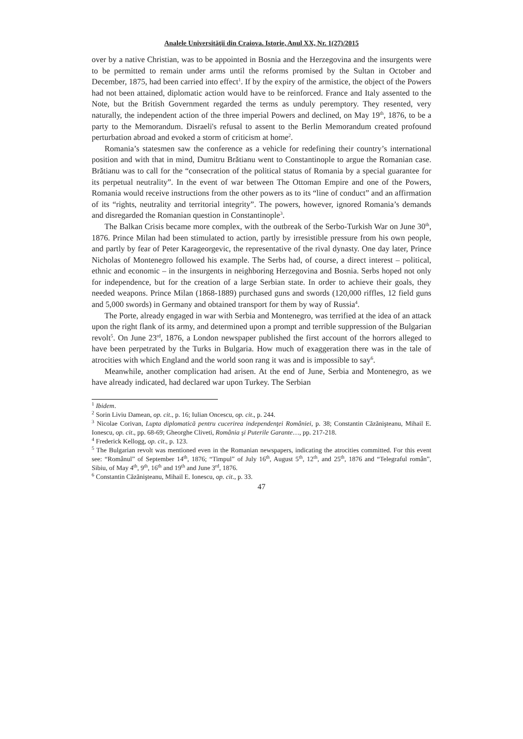Analele Universităţii din Craiova. Istorie, Anul XX, Nr. 1(27)/2015
over by a native Christian, was to be appointed in Bosnia and the Herzegovina and the insurgents were to be permitted to remain under arms until the reforms promised by the Sultan in October and December, 1875, had been carried into effect<sup>1</sup>. If by the expiry of the armistice, the object of the Powers had not been attained, diplomatic action would have to be reinforced. France and Italy assented to the Note, but the British Government regarded the terms as unduly peremptory. They resented, very naturally, the independent action of the three imperial Powers and declined, on May 19<sup>th</sup>, 1876, to be a party to the Memorandum. Disraeli's refusal to assent to the Berlin Memorandum created profound perturbation abroad and evoked a storm of criticism at home<sup>2</sup>.
Romania’s statesmen saw the conference as a vehicle for redefining their country’s international position and with that in mind, Dumitru Brătianu went to Constantinople to argue the Romanian case. Brătianu was to call for the “consecration of the political status of Romania by a special guarantee for its perpetual neutrality”. In the event of war between The Ottoman Empire and one of the Powers, Romania would receive instructions from the other powers as to its “line of conduct” and an affirmation of its “rights, neutrality and territorial integrity”. The powers, however, ignored Romania’s demands and disregarded the Romanian question in Constantinople<sup>3</sup>.
The Balkan Crisis became more complex, with the outbreak of the Serbo-Turkish War on June 30<sup>th</sup>, 1876. Prince Milan had been stimulated to action, partly by irresistible pressure from his own people, and partly by fear of Peter Karageorgevic, the representative of the rival dynasty. One day later, Prince Nicholas of Montenegro followed his example. The Serbs had, of course, a direct interest – political, ethnic and economic – in the insurgents in neighboring Herzegovina and Bosnia. Serbs hoped not only for independence, but for the creation of a large Serbian state. In order to achieve their goals, they needed weapons. Prince Milan (1868-1889) purchased guns and swords (120,000 riffles, 12 field guns and 5,000 swords) in Germany and obtained transport for them by way of Russia<sup>4</sup>.
The Porte, already engaged in war with Serbia and Montenegro, was terrified at the idea of an attack upon the right flank of its army, and determined upon a prompt and terrible suppression of the Bulgarian revolt<sup>5</sup>. On June 23<sup>rd</sup>, 1876, a London newspaper published the first account of the horrors alleged to have been perpetrated by the Turks in Bulgaria. How much of exaggeration there was in the tale of atrocities with which England and the world soon rang it was and is impossible to say<sup>6</sup>.
Meanwhile, another complication had arisen. At the end of June, Serbia and Montenegro, as we have already indicated, had declared war upon Turkey. The Serbian
<sup>1</sup> Ibidem.
<sup>2</sup> Sorin Liviu Damean, op. cit., p. 16; Iulian Oncescu, op. cit., p. 244.
<sup>3</sup> Nicolae Corivan, Lupta diplomatică pentru cucerirea independenţei României, p. 38; Constantin Căzănişteanu, Mihail E. Ionescu, op. cit., pp. 68-69; Gheorghe Cliveti, România şi Puterile Garante…, pp. 217-218.
<sup>4</sup> Frederick Kellogg, op. cit., p. 123.
<sup>5</sup> The Bulgarian revolt was mentioned even in the Romanian newspapers, indicating the atrocities committed. For this event see: “Românul” of September 14<sup>th</sup>, 1876; “Timpul” of July 16<sup>th</sup>, August 5<sup>th</sup>, 12<sup>th</sup>, and 25<sup>th</sup>, 1876 and “Telegraful român”, Sibiu, of May 4<sup>th</sup>, 9<sup>th</sup>, 16<sup>th</sup> and 19<sup>th</sup> and June 3<sup>rd</sup>, 1876.
<sup>6</sup> Constantin Căzănişteanu, Mihail E. Ionescu, op. cit., p. 33.
47